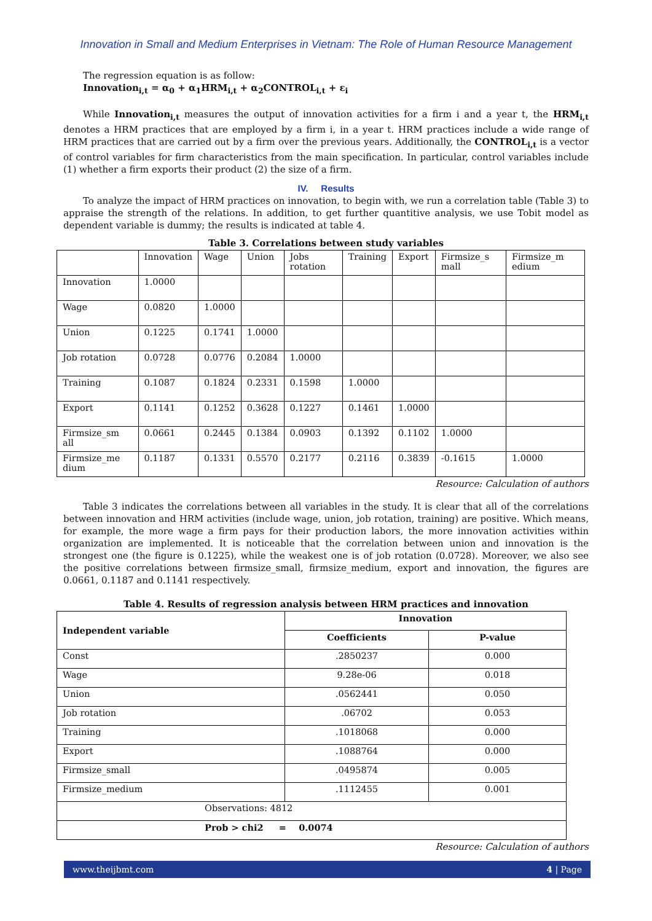Innovation in Small and Medium Enterprises in Vietnam: The Role of Human Resource Management
The regression equation is as follow:
Innovation<sub>i,t</sub> = α<sub>0</sub> + α<sub>1</sub>HRM<sub>i,t</sub> + α<sub>2</sub>CONTROL<sub>i,t</sub> + ε<sub>i</sub>
While Innovation<sub>i,t</sub> measures the output of innovation activities for a firm i and a year t, the HRM<sub>i,t</sub> denotes a HRM practices that are employed by a firm i, in a year t. HRM practices include a wide range of HRM practices that are carried out by a firm over the previous years. Additionally, the CONTROL<sub>i,t</sub> is a vector of control variables for firm characteristics from the main specification. In particular, control variables include (1) whether a firm exports their product (2) the size of a firm.
IV. Results
To analyze the impact of HRM practices on innovation, to begin with, we run a correlation table (Table 3) to appraise the strength of the relations. In addition, to get further quantitive analysis, we use Tobit model as dependent variable is dummy; the results is indicated at table 4.
Table 3. Correlations between study variables
| | Innovation | Wage | Union | Jobs rotation | Training | Export | Firmsize_s mall | Firmsize_m edium |
| Innovation | 1.0000 | | | | | | | |
| Wage | 0.0820 | 1.0000 | | | | | | |
| Union | 0.1225 | 0.1741 | 1.0000 | | | | | |
| Job rotation | 0.0728 | 0.0776 | 0.2084 | 1.0000 | | | | |
| Training | 0.1087 | 0.1824 | 0.2331 | 0.1598 | 1.0000 | | | |
| Export | 0.1141 | 0.1252 | 0.3628 | 0.1227 | 0.1461 | 1.0000 | | |
| Firmsize_sm all | 0.0661 | 0.2445 | 0.1384 | 0.0903 | 0.1392 | 0.1102 | 1.0000 | |
| Firmsize_me dium | 0.1187 | 0.1331 | 0.5570 | 0.2177 | 0.2116 | 0.3839 | -0.1615 | 1.0000 |
Resource: Calculation of authors
Table 3 indicates the correlations between all variables in the study. It is clear that all of the correlations between innovation and HRM activities (include wage, union, job rotation, training) are positive. Which means, for example, the more wage a firm pays for their production labors, the more innovation activities within organization are implemented. It is noticeable that the correlation between union and innovation is the strongest one (the figure is 0.1225), while the weakest one is of job rotation (0.0728). Moreover, we also see the positive correlations between firmsize_small, firmsize_medium, export and innovation, the figures are 0.0661, 0.1187 and 0.1141 respectively.
Table 4. Results of regression analysis between HRM practices and innovation
| Independent variable | Innovation | |
| | Coefficients | P-value |
| Const | .2850237 | 0.000 |
| Wage | 9.28e-06 | 0.018 |
| Union | .0562441 | 0.050 |
| Job rotation | .06702 | 0.053 |
| Training | .1018068 | 0.000 |
| Export | .1088764 | 0.000 |
| Firmsize_small | .0495874 | 0.005 |
| Firmsize_medium | .1112455 | 0.001 |
| Observations: 4812 | | |
| Prob > chi2 = 0.0074 | | |
Resource: Calculation of authors
www.theijbmt.com 4 | Page